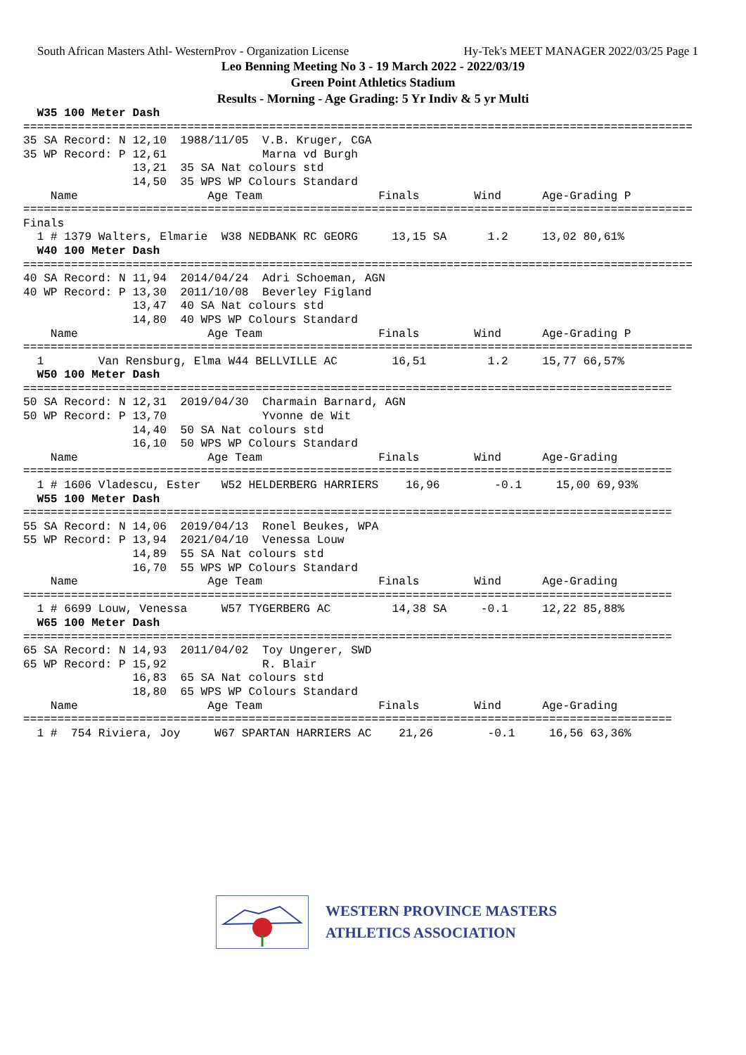South African Masters Athl- WesternProv - Organization License Hy-Tek's MEET MANAGER 2022/03/25 Page 1
Leo Benning Meeting No 3 - 19 March 2022 - 2022/03/19
Green Point Athletics Stadium
Results - Morning - Age Grading: 5 Yr Indiv & 5 yr Multi
  W35 100 Meter Dash
==================================================================================================
35 SA Record: N 12,10  1988/11/05  V.B. Kruger, CGA
35 WP Record: P 12,61              Marna vd Burgh
                13,21  35 SA Nat colours std
                14,50  35 WPS WP Colours Standard
    Name                   Age Team                 Finals        Wind      Age-Grading P
==================================================================================================
Finals
  1 # 1379 Walters, Elmarie  W38 NEDBANK RC GEORG     13,15 SA      1.2     13,02 80,61%
  W40 100 Meter Dash
==================================================================================================
40 SA Record: N 11,94  2014/04/24  Adri Schoeman, AGN
40 WP Record: P 13,30  2011/10/08  Beverley Figland
                13,47  40 SA Nat colours std
                14,80  40 WPS WP Colours Standard
    Name                   Age Team                 Finals        Wind      Age-Grading P
==================================================================================================
  1        Van Rensburg, Elma W44 BELLVILLE AC        16,51         1.2     15,77 66,57%
  W50 100 Meter Dash
===============================================================================================
50 SA Record: N 12,31  2019/04/30  Charmain Barnard, AGN
50 WP Record: P 13,70              Yvonne de Wit
                14,40  50 SA Nat colours std
                16,10  50 WPS WP Colours Standard
    Name                   Age Team                 Finals        Wind      Age-Grading
===============================================================================================
  1 # 1606 Vladescu, Ester   W52 HELDERBERG HARRIERS    16,96        -0.1     15,00 69,93%
  W55 100 Meter Dash
===============================================================================================
55 SA Record: N 14,06  2019/04/13  Ronel Beukes, WPA
55 WP Record: P 13,94  2021/04/10  Venessa Louw
                14,89  55 SA Nat colours std
                16,70  55 WPS WP Colours Standard
    Name                   Age Team                 Finals        Wind      Age-Grading
===============================================================================================
  1 # 6699 Louw, Venessa     W57 TYGERBERG AC         14,38 SA     -0.1     12,22 85,88%
  W65 100 Meter Dash
===============================================================================================
65 SA Record: N 14,93  2011/04/02  Toy Ungerer, SWD
65 WP Record: P 15,92              R. Blair
                16,83  65 SA Nat colours std
                18,80  65 WPS WP Colours Standard
    Name                   Age Team                 Finals        Wind      Age-Grading
===============================================================================================
  1 #  754 Riviera, Joy     W67 SPARTAN HARRIERS AC    21,26        -0.1     16,56 63,36%
WESTERN PROVINCE MASTERS
ATHLETICS ASSOCIATION